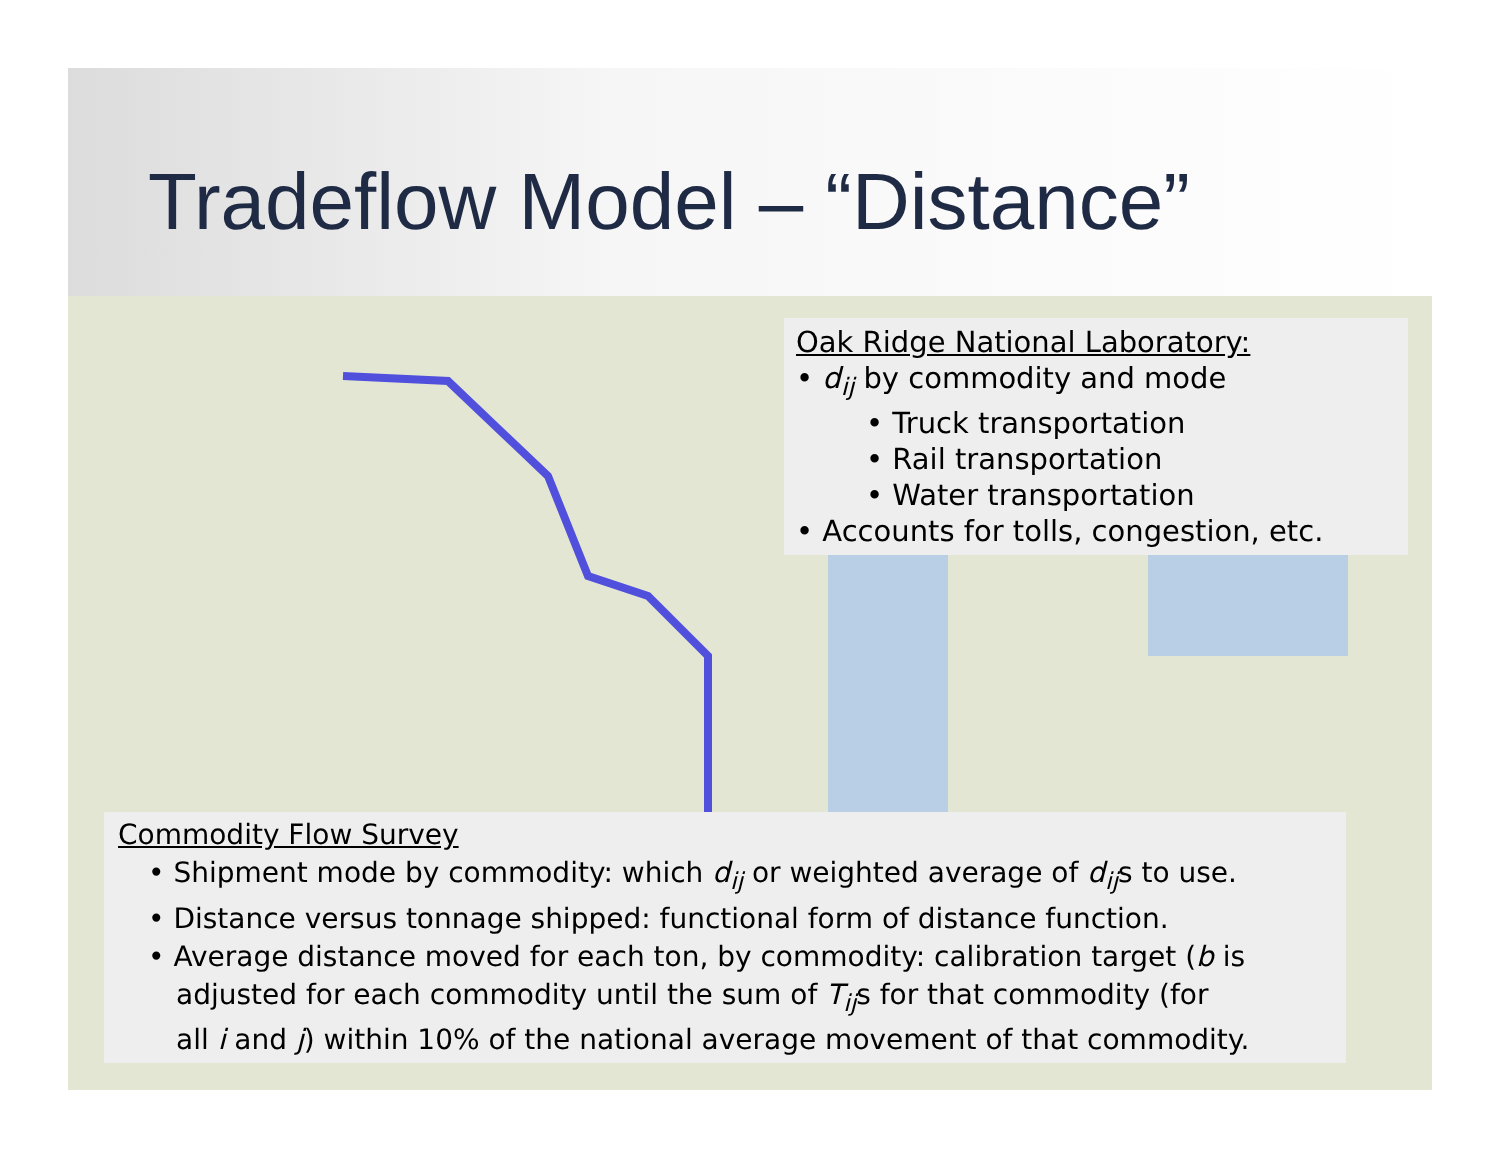Tradeflow Model – “Distance”
Oak Ridge National Laboratory:
• d<sub>ij</sub> by commodity and mode
• Truck transportation
• Rail transportation
• Water transportation
• Accounts for tolls, congestion, etc.
Commodity Flow Survey
• Shipment mode by commodity: which d<sub>ij</sub> or weighted average of d<sub>ij</sub>s to use.
• Distance versus tonnage shipped: functional form of distance function.
• Average distance moved for each ton, by commodity: calibration target (b is
adjusted for each commodity until the sum of T<sub>ij</sub>s for that commodity (for
all i and j) within 10% of the national average movement of that commodity.